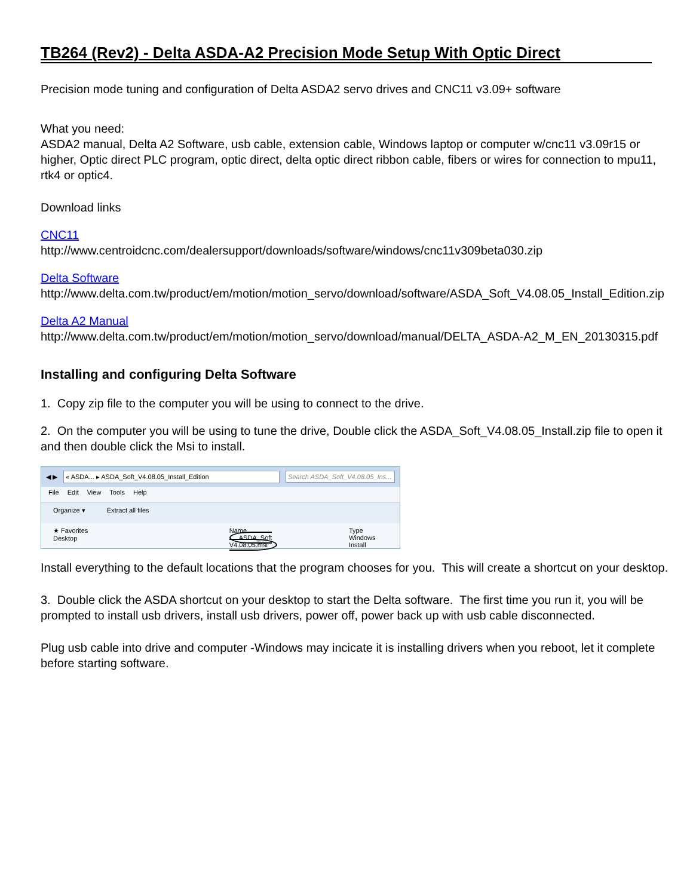TB264 (Rev2) - Delta ASDA-A2 Precision Mode Setup With Optic Direct
Precision mode tuning and configuration of Delta ASDA2 servo drives and CNC11 v3.09+ software
What you need:
ASDA2 manual, Delta A2 Software, usb cable, extension cable, Windows laptop or computer w/cnc11 v3.09r15 or higher, Optic direct PLC program, optic direct, delta optic direct ribbon cable, fibers or wires for connection to mpu11, rtk4 or optic4.
Download links
CNC11
http://www.centroidcnc.com/dealersupport/downloads/software/windows/cnc11v309beta030.zip
Delta Software
http://www.delta.com.tw/product/em/motion/motion_servo/download/software/ASDA_Soft_V4.08.05_Install_Edition.zip
Delta A2 Manual
http://www.delta.com.tw/product/em/motion/motion_servo/download/manual/DELTA_ASDA-A2_M_EN_20130315.pdf
Installing and configuring Delta Software
1. Copy zip file to the computer you will be using to connect to the drive.
2. On the computer you will be using to tune the drive, Double click the ASDA_Soft_V4.08.05_Install.zip file to open it and then double click the Msi to install.
◀ ▶
« ASDA... ▸ ASDA_Soft_V4.08.05_Install_Edition
Search ASDA_Soft_V4.08.05_Ins...
File Edit View Tools Help
Organize ▾ Extract all files
★ Favorites
Desktop
Name
ASDA_Soft V4.08.05.msi
Type
Windows Install
Install everything to the default locations that the program chooses for you. This will create a shortcut on your desktop.
3. Double click the ASDA shortcut on your desktop to start the Delta software. The first time you run it, you will be prompted to install usb drivers, install usb drivers, power off, power back up with usb cable disconnected.
Plug usb cable into drive and computer -Windows may incicate it is installing drivers when you reboot, let it complete before starting software.